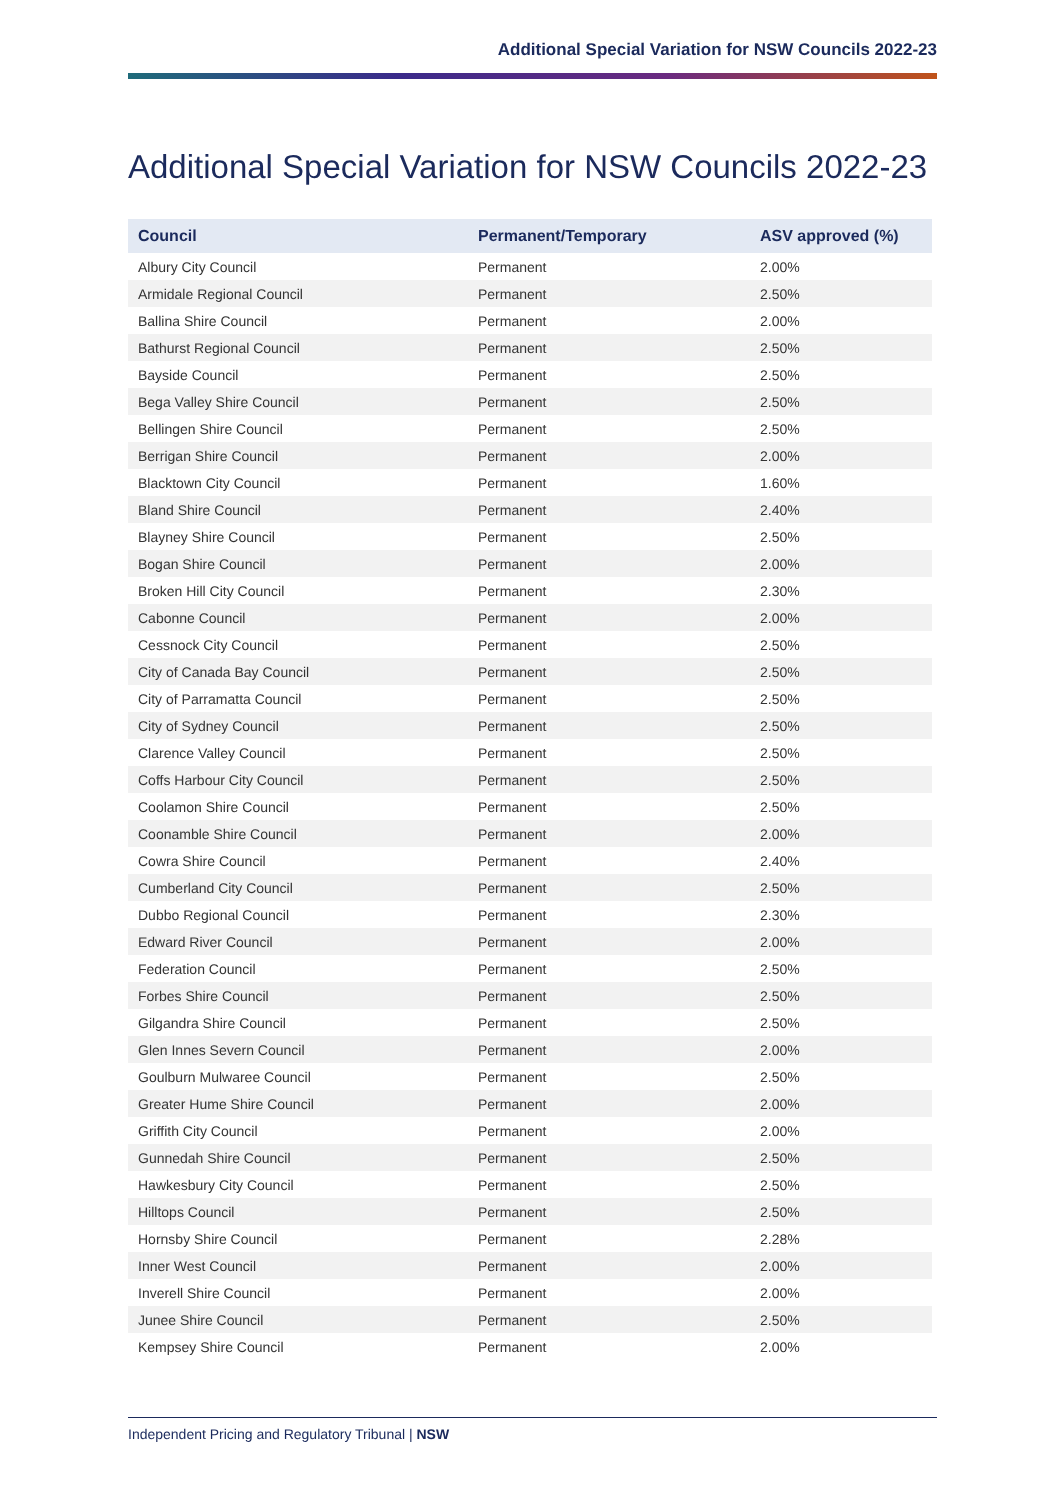Additional Special Variation for NSW Councils 2022-23
Additional Special Variation for NSW Councils 2022-23
| Council | Permanent/Temporary | ASV approved (%) |
| --- | --- | --- |
| Albury City Council | Permanent | 2.00% |
| Armidale Regional Council | Permanent | 2.50% |
| Ballina Shire Council | Permanent | 2.00% |
| Bathurst Regional Council | Permanent | 2.50% |
| Bayside Council | Permanent | 2.50% |
| Bega Valley Shire Council | Permanent | 2.50% |
| Bellingen Shire Council | Permanent | 2.50% |
| Berrigan Shire Council | Permanent | 2.00% |
| Blacktown City Council | Permanent | 1.60% |
| Bland Shire Council | Permanent | 2.40% |
| Blayney Shire Council | Permanent | 2.50% |
| Bogan Shire Council | Permanent | 2.00% |
| Broken Hill City Council | Permanent | 2.30% |
| Cabonne Council | Permanent | 2.00% |
| Cessnock City Council | Permanent | 2.50% |
| City of Canada Bay Council | Permanent | 2.50% |
| City of Parramatta Council | Permanent | 2.50% |
| City of Sydney Council | Permanent | 2.50% |
| Clarence Valley Council | Permanent | 2.50% |
| Coffs Harbour City Council | Permanent | 2.50% |
| Coolamon Shire Council | Permanent | 2.50% |
| Coonamble Shire Council | Permanent | 2.00% |
| Cowra Shire Council | Permanent | 2.40% |
| Cumberland City Council | Permanent | 2.50% |
| Dubbo Regional Council | Permanent | 2.30% |
| Edward River Council | Permanent | 2.00% |
| Federation Council | Permanent | 2.50% |
| Forbes Shire Council | Permanent | 2.50% |
| Gilgandra Shire Council | Permanent | 2.50% |
| Glen Innes Severn Council | Permanent | 2.00% |
| Goulburn Mulwaree Council | Permanent | 2.50% |
| Greater Hume Shire Council | Permanent | 2.00% |
| Griffith City Council | Permanent | 2.00% |
| Gunnedah Shire Council | Permanent | 2.50% |
| Hawkesbury City Council | Permanent | 2.50% |
| Hilltops Council | Permanent | 2.50% |
| Hornsby Shire Council | Permanent | 2.28% |
| Inner West Council | Permanent | 2.00% |
| Inverell Shire Council | Permanent | 2.00% |
| Junee Shire Council | Permanent | 2.50% |
| Kempsey Shire Council | Permanent | 2.00% |
Independent Pricing and Regulatory Tribunal | NSW